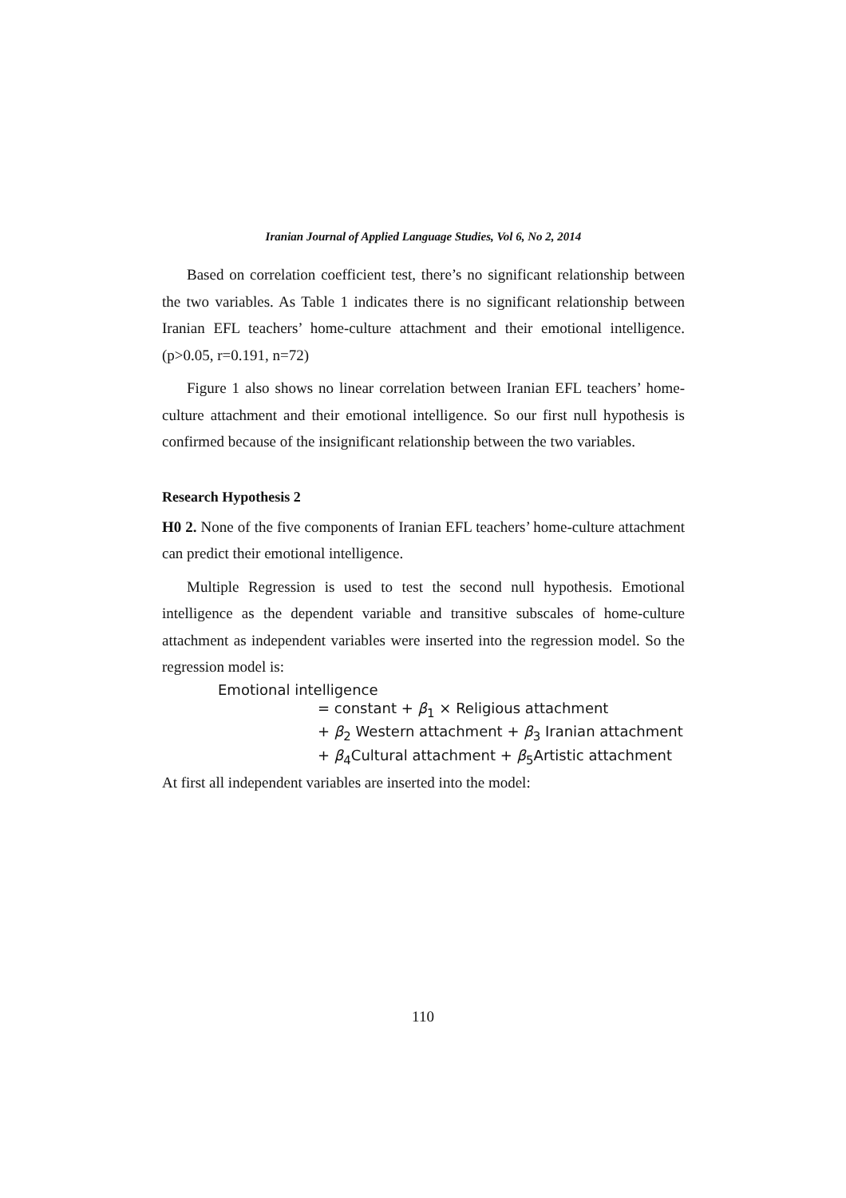Iranian Journal of Applied Language Studies, Vol 6, No 2, 2014
Based on correlation coefficient test, there’s no significant relationship between the two variables. As Table 1 indicates there is no significant relationship between Iranian EFL teachers’ home-culture attachment and their emotional intelligence. (p>0.05, r=0.191, n=72)
Figure 1 also shows no linear correlation between Iranian EFL teachers’ home-culture attachment and their emotional intelligence. So our first null hypothesis is confirmed because of the insignificant relationship between the two variables.
Research Hypothesis 2
H0 2. None of the five components of Iranian EFL teachers’ home-culture attachment can predict their emotional intelligence.
Multiple Regression is used to test the second null hypothesis. Emotional intelligence as the dependent variable and transitive subscales of home-culture attachment as independent variables were inserted into the regression model. So the regression model is:
Emotional intelligence
= constant + β<sub>1</sub> × Religious attachment
+ β<sub>2</sub> Western attachment + β<sub>3</sub> Iranian attachment
+ β<sub>4</sub>Cultural attachment + β<sub>5</sub>Artistic attachment
At first all independent variables are inserted into the model:
110